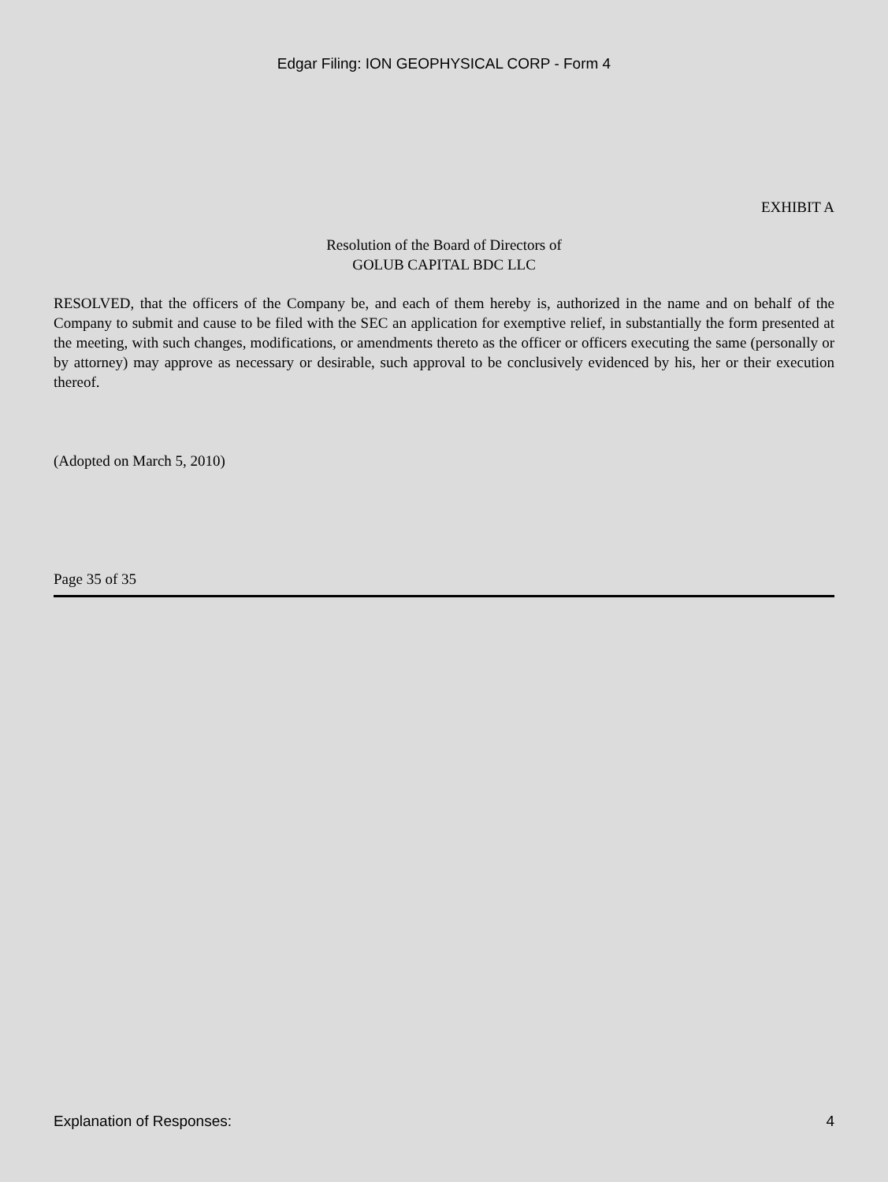Edgar Filing: ION GEOPHYSICAL CORP - Form 4
EXHIBIT A
Resolution of the Board of Directors of
GOLUB CAPITAL BDC LLC
RESOLVED, that the officers of the Company be, and each of them hereby is, authorized in the name and on behalf of the Company to submit and cause to be filed with the SEC an application for exemptive relief, in substantially the form presented at the meeting, with such changes, modifications, or amendments thereto as the officer or officers executing the same (personally or by attorney) may approve as necessary or desirable, such approval to be conclusively evidenced by his, her or their execution thereof.
(Adopted on March 5, 2010)
Page 35 of 35
Explanation of Responses: 4